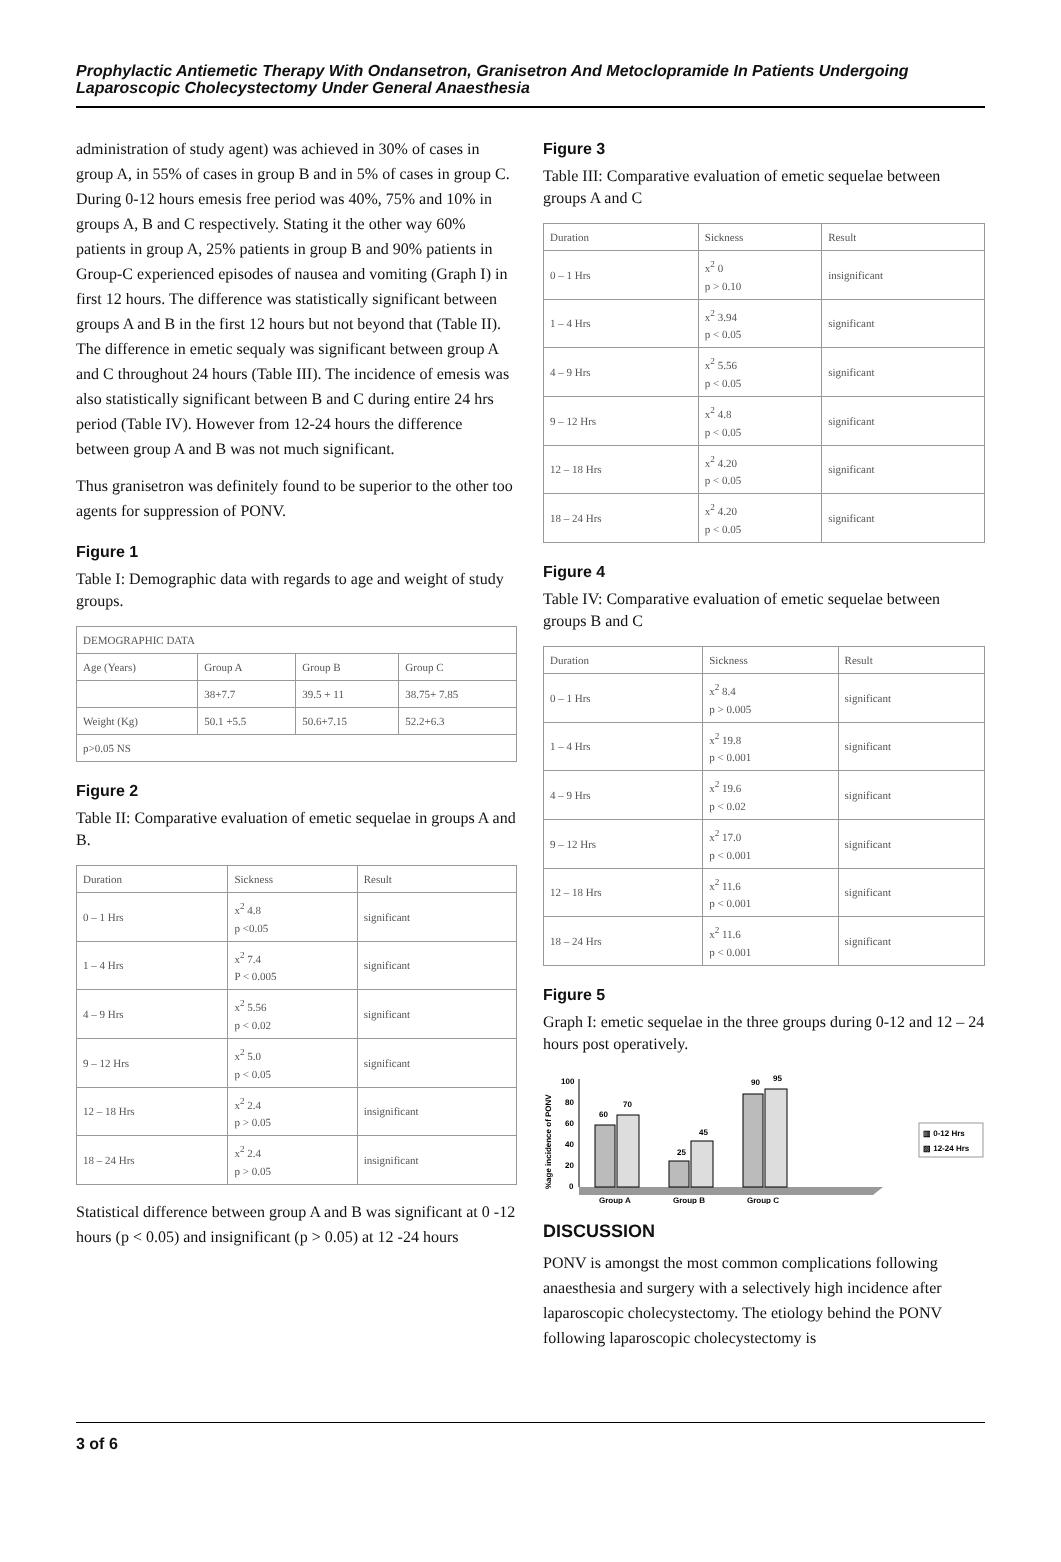Prophylactic Antiemetic Therapy With Ondansetron, Granisetron And Metoclopramide In Patients Undergoing Laparoscopic Cholecystectomy Under General Anaesthesia
administration of study agent) was achieved in 30% of cases in group A, in 55% of cases in group B and in 5% of cases in group C. During 0-12 hours emesis free period was 40%, 75% and 10% in groups A, B and C respectively. Stating it the other way 60% patients in group A, 25% patients in group B and 90% patients in Group-C experienced episodes of nausea and vomiting (Graph I) in first 12 hours. The difference was statistically significant between groups A and B in the first 12 hours but not beyond that (Table II). The difference in emetic sequaly was significant between group A and C throughout 24 hours (Table III). The incidence of emesis was also statistically significant between B and C during entire 24 hrs period (Table IV). However from 12-24 hours the difference between group A and B was not much significant.
Thus granisetron was definitely found to be superior to the other too agents for suppression of PONV.
Figure 1
Table I: Demographic data with regards to age and weight of study groups.
| DEMOGRAPHIC DATA | | | |
| --- | --- | --- | --- |
| Age (Years) | Group A | Group B | Group C |
| | 38+7.7 | 39.5 + 11 | 38.75+ 7.85 |
| Weight (Kg) | 50.1 +5.5 | 50.6+7.15 | 52.2+6.3 |
| p>0.05 NS | | | |
Figure 2
Table II: Comparative evaluation of emetic sequelae in groups A and B.
| Duration | Sickness | Result |
| --- | --- | --- |
| 0 – 1 Hrs | x<sup>2</sup> 4.8 p <0.05 | significant |
| 1 – 4 Hrs | x<sup>2</sup> 7.4 P < 0.005 | significant |
| 4 – 9 Hrs | x<sup>2</sup> 5.56 p < 0.02 | significant |
| 9 – 12 Hrs | x<sup>2</sup> 5.0 p < 0.05 | significant |
| 12 – 18 Hrs | x<sup>2</sup> 2.4 p > 0.05 | insignificant |
| 18 – 24 Hrs | x<sup>2</sup> 2.4 p > 0.05 | insignificant |
Statistical difference between group A and B was significant at 0 -12 hours (p < 0.05) and insignificant (p > 0.05) at 12 -24 hours
Figure 3
Table III: Comparative evaluation of emetic sequelae between groups A and C
| Duration | Sickness | Result |
| --- | --- | --- |
| 0 – 1 Hrs | x<sup>2</sup> 0 p > 0.10 | insignificant |
| 1 – 4 Hrs | x<sup>2</sup> 3.94 p < 0.05 | significant |
| 4 – 9 Hrs | x<sup>2</sup> 5.56 p < 0.05 | significant |
| 9 – 12 Hrs | x<sup>2</sup> 4.8 p < 0.05 | significant |
| 12 – 18 Hrs | x<sup>2</sup> 4.20 p < 0.05 | significant |
| 18 – 24 Hrs | x<sup>2</sup> 4.20 p < 0.05 | significant |
Figure 4
Table IV: Comparative evaluation of emetic sequelae between groups B and C
| Duration | Sickness | Result |
| --- | --- | --- |
| 0 – 1 Hrs | x<sup>2</sup> 8.4 p > 0.005 | significant |
| 1 – 4 Hrs | x<sup>2</sup> 19.8 p < 0.001 | significant |
| 4 – 9 Hrs | x<sup>2</sup> 19.6 p < 0.02 | significant |
| 9 – 12 Hrs | x<sup>2</sup> 17.0 p < 0.001 | significant |
| 12 – 18 Hrs | x<sup>2</sup> 11.6 p < 0.001 | significant |
| 18 – 24 Hrs | x<sup>2</sup> 11.6 p < 0.001 | significant |
Figure 5
Graph I: emetic sequelae in the three groups during 0-12 and 12 – 24 hours post operatively.
%age incidence of PONV
100
80
60
40
20
0
60
70
25
45
90
95
Group A
Group B
Group C
▥ 0-12 Hrs
▧ 12-24 Hrs
DISCUSSION
PONV is amongst the most common complications following anaesthesia and surgery with a selectively high incidence after laparoscopic cholecystectomy. The etiology behind the PONV following laparoscopic cholecystectomy is
3 of 6